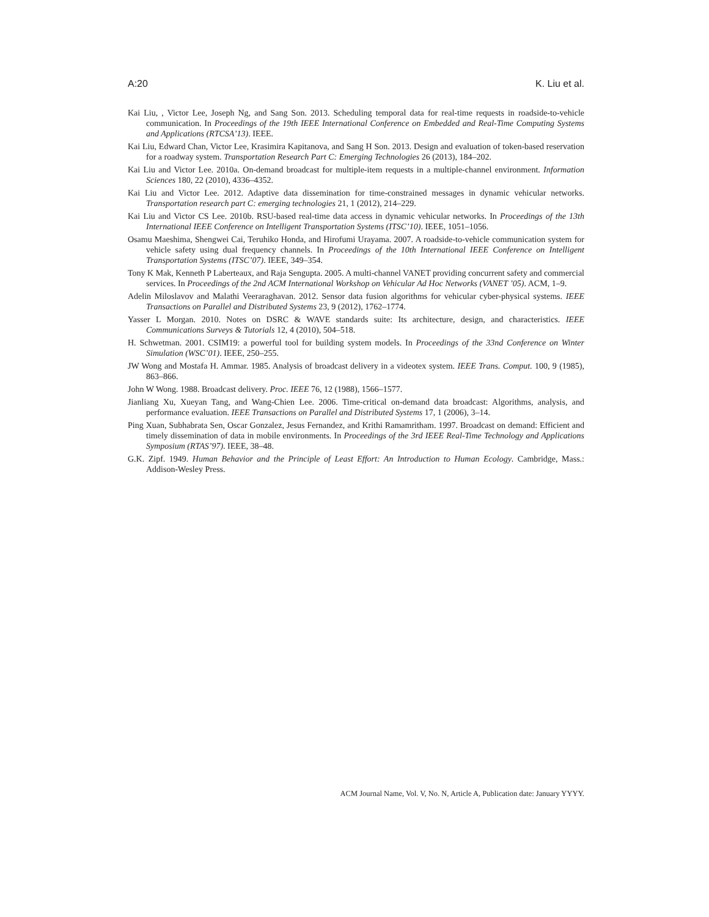A:20 K. Liu et al.
Kai Liu, , Victor Lee, Joseph Ng, and Sang Son. 2013. Scheduling temporal data for real-time requests in roadside-to-vehicle communication. In Proceedings of the 19th IEEE International Conference on Embedded and Real-Time Computing Systems and Applications (RTCSA’13). IEEE.
Kai Liu, Edward Chan, Victor Lee, Krasimira Kapitanova, and Sang H Son. 2013. Design and evaluation of token-based reservation for a roadway system. Transportation Research Part C: Emerging Technologies 26 (2013), 184–202.
Kai Liu and Victor Lee. 2010a. On-demand broadcast for multiple-item requests in a multiple-channel environment. Information Sciences 180, 22 (2010), 4336–4352.
Kai Liu and Victor Lee. 2012. Adaptive data dissemination for time-constrained messages in dynamic vehicular networks. Transportation research part C: emerging technologies 21, 1 (2012), 214–229.
Kai Liu and Victor CS Lee. 2010b. RSU-based real-time data access in dynamic vehicular networks. In Proceedings of the 13th International IEEE Conference on Intelligent Transportation Systems (ITSC’10). IEEE, 1051–1056.
Osamu Maeshima, Shengwei Cai, Teruhiko Honda, and Hirofumi Urayama. 2007. A roadside-to-vehicle communication system for vehicle safety using dual frequency channels. In Proceedings of the 10th International IEEE Conference on Intelligent Transportation Systems (ITSC’07). IEEE, 349–354.
Tony K Mak, Kenneth P Laberteaux, and Raja Sengupta. 2005. A multi-channel VANET providing concurrent safety and commercial services. In Proceedings of the 2nd ACM International Workshop on Vehicular Ad Hoc Networks (VANET ’05). ACM, 1–9.
Adelin Miloslavov and Malathi Veeraraghavan. 2012. Sensor data fusion algorithms for vehicular cyber-physical systems. IEEE Transactions on Parallel and Distributed Systems 23, 9 (2012), 1762–1774.
Yasser L Morgan. 2010. Notes on DSRC & WAVE standards suite: Its architecture, design, and characteristics. IEEE Communications Surveys & Tutorials 12, 4 (2010), 504–518.
H. Schwetman. 2001. CSIM19: a powerful tool for building system models. In Proceedings of the 33nd Conference on Winter Simulation (WSC’01). IEEE, 250–255.
JW Wong and Mostafa H. Ammar. 1985. Analysis of broadcast delivery in a videotex system. IEEE Trans. Comput. 100, 9 (1985), 863–866.
John W Wong. 1988. Broadcast delivery. Proc. IEEE 76, 12 (1988), 1566–1577.
Jianliang Xu, Xueyan Tang, and Wang-Chien Lee. 2006. Time-critical on-demand data broadcast: Algorithms, analysis, and performance evaluation. IEEE Transactions on Parallel and Distributed Systems 17, 1 (2006), 3–14.
Ping Xuan, Subhabrata Sen, Oscar Gonzalez, Jesus Fernandez, and Krithi Ramamritham. 1997. Broadcast on demand: Efficient and timely dissemination of data in mobile environments. In Proceedings of the 3rd IEEE Real-Time Technology and Applications Symposium (RTAS’97). IEEE, 38–48.
G.K. Zipf. 1949. Human Behavior and the Principle of Least Effort: An Introduction to Human Ecology. Cambridge, Mass.: Addison-Wesley Press.
ACM Journal Name, Vol. V, No. N, Article A, Publication date: January YYYY.